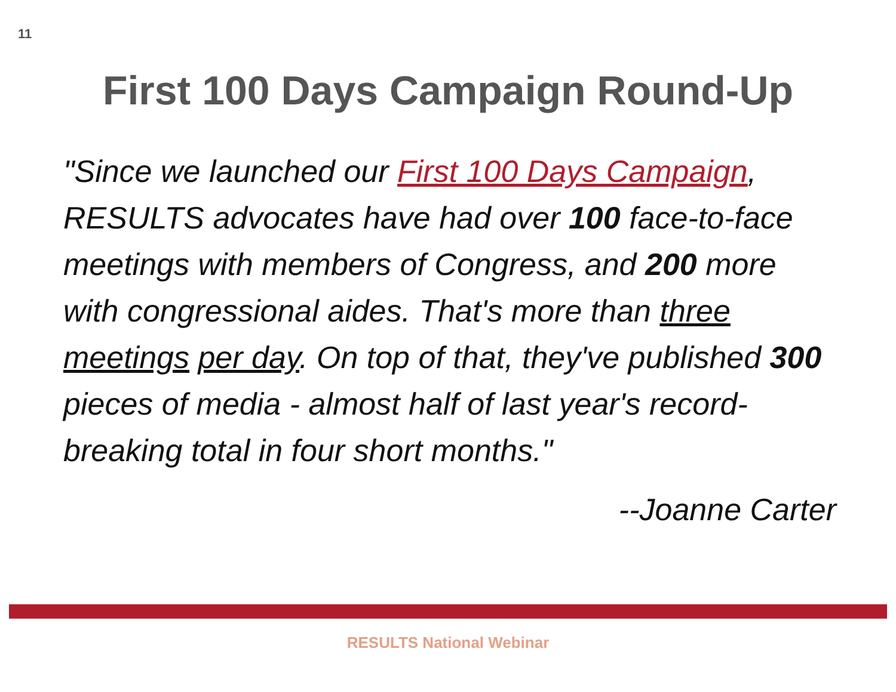11
First 100 Days Campaign Round-Up
"Since we launched our First 100 Days Campaign, RESULTS advocates have had over 100 face-to-face meetings with members of Congress, and 200 more with congressional aides. That's more than three meetings per day. On top of that, they've published 300 pieces of media - almost half of last year's record-breaking total in four short months."
--Joanne Carter
RESULTS National Webinar